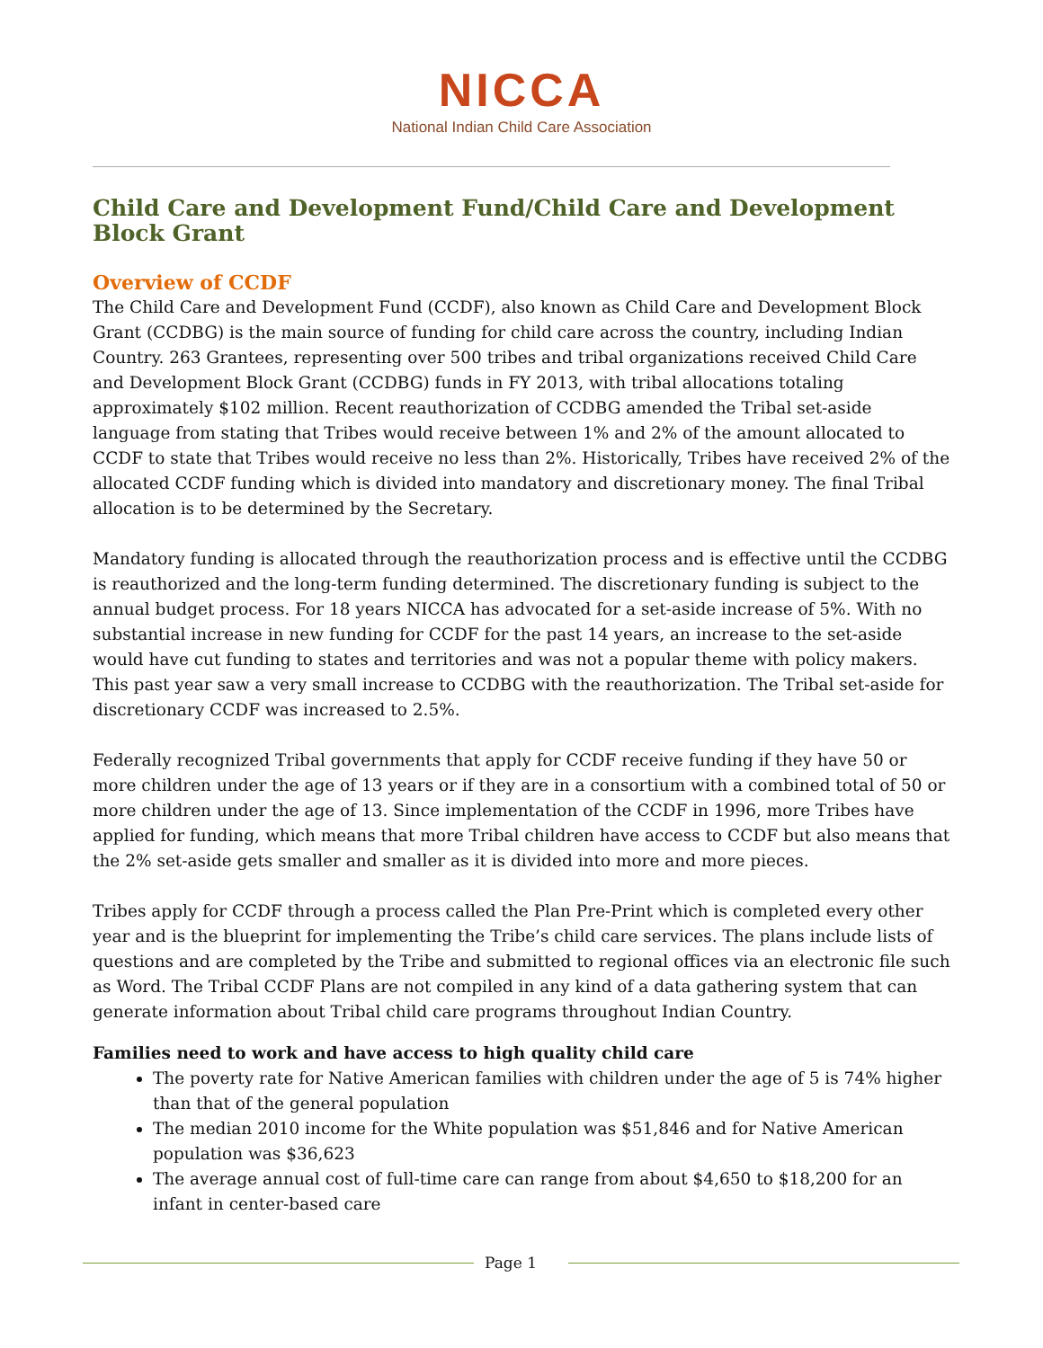NICCA
National Indian Child Care Association
Child Care and Development Fund/Child Care and Development Block Grant
Overview of CCDF
The Child Care and Development Fund (CCDF), also known as Child Care and Development Block Grant (CCDBG) is the main source of funding for child care across the country, including Indian Country. 263 Grantees, representing over 500 tribes and tribal organizations received Child Care and Development Block Grant (CCDBG) funds in FY 2013, with tribal allocations totaling approximately $102 million. Recent reauthorization of CCDBG amended the Tribal set-aside language from stating that Tribes would receive between 1% and 2% of the amount allocated to CCDF to state that Tribes would receive no less than 2%. Historically, Tribes have received 2% of the allocated CCDF funding which is divided into mandatory and discretionary money. The final Tribal allocation is to be determined by the Secretary.
Mandatory funding is allocated through the reauthorization process and is effective until the CCDBG is reauthorized and the long-term funding determined. The discretionary funding is subject to the annual budget process. For 18 years NICCA has advocated for a set-aside increase of 5%. With no substantial increase in new funding for CCDF for the past 14 years, an increase to the set-aside would have cut funding to states and territories and was not a popular theme with policy makers. This past year saw a very small increase to CCDBG with the reauthorization. The Tribal set-aside for discretionary CCDF was increased to 2.5%.
Federally recognized Tribal governments that apply for CCDF receive funding if they have 50 or more children under the age of 13 years or if they are in a consortium with a combined total of 50 or more children under the age of 13. Since implementation of the CCDF in 1996, more Tribes have applied for funding, which means that more Tribal children have access to CCDF but also means that the 2% set-aside gets smaller and smaller as it is divided into more and more pieces.
Tribes apply for CCDF through a process called the Plan Pre-Print which is completed every other year and is the blueprint for implementing the Tribe’s child care services. The plans include lists of questions and are completed by the Tribe and submitted to regional offices via an electronic file such as Word. The Tribal CCDF Plans are not compiled in any kind of a data gathering system that can generate information about Tribal child care programs throughout Indian Country.
Families need to work and have access to high quality child care
The poverty rate for Native American families with children under the age of 5 is 74% higher than that of the general population
The median 2010 income for the White population was $51,846 and for Native American population was $36,623
The average annual cost of full-time care can range from about $4,650 to $18,200 for an infant in center-based care
Page 1